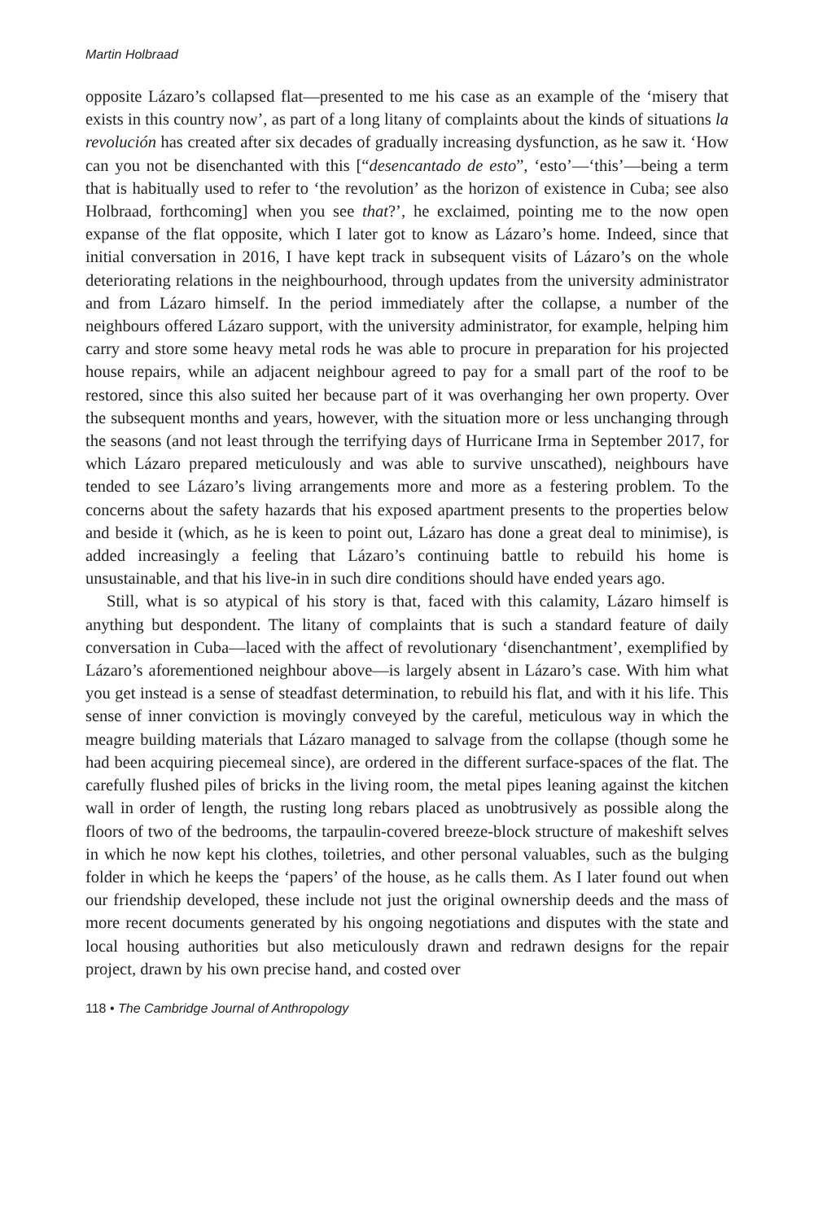Martin Holbraad
opposite Lázaro’s collapsed flat—presented to me his case as an example of the ‘misery that exists in this country now’, as part of a long litany of complaints about the kinds of situations la revolución has created after six decades of gradually increasing dysfunction, as he saw it. ‘How can you not be disenchanted with this [“desencantado de esto”, ‘esto’—‘this’—being a term that is habitually used to refer to ‘the revolution’ as the horizon of existence in Cuba; see also Holbraad, forthcoming] when you see that?’, he exclaimed, pointing me to the now open expanse of the flat opposite, which I later got to know as Lázaro’s home. Indeed, since that initial conversation in 2016, I have kept track in subsequent visits of Lázaro’s on the whole deteriorating relations in the neighbourhood, through updates from the university administrator and from Lázaro himself. In the period immediately after the collapse, a number of the neighbours offered Lázaro support, with the university administrator, for example, helping him carry and store some heavy metal rods he was able to procure in preparation for his projected house repairs, while an adjacent neighbour agreed to pay for a small part of the roof to be restored, since this also suited her because part of it was overhanging her own property. Over the subsequent months and years, however, with the situation more or less unchanging through the seasons (and not least through the terrifying days of Hurricane Irma in September 2017, for which Lázaro prepared meticulously and was able to survive unscathed), neighbours have tended to see Lázaro’s living arrangements more and more as a festering problem. To the concerns about the safety hazards that his exposed apartment presents to the properties below and beside it (which, as he is keen to point out, Lázaro has done a great deal to minimise), is added increasingly a feeling that Lázaro’s continuing battle to rebuild his home is unsustainable, and that his live-in in such dire conditions should have ended years ago.
Still, what is so atypical of his story is that, faced with this calamity, Lázaro himself is anything but despondent. The litany of complaints that is such a standard feature of daily conversation in Cuba—laced with the affect of revolutionary ‘disenchantment’, exemplified by Lázaro’s aforementioned neighbour above—is largely absent in Lázaro’s case. With him what you get instead is a sense of steadfast determination, to rebuild his flat, and with it his life. This sense of inner conviction is movingly conveyed by the careful, meticulous way in which the meagre building materials that Lázaro managed to salvage from the collapse (though some he had been acquiring piecemeal since), are ordered in the different surface-spaces of the flat. The carefully flushed piles of bricks in the living room, the metal pipes leaning against the kitchen wall in order of length, the rusting long rebars placed as unobtrusively as possible along the floors of two of the bedrooms, the tarpaulin-covered breeze-block structure of makeshift selves in which he now kept his clothes, toiletries, and other personal valuables, such as the bulging folder in which he keeps the ‘papers’ of the house, as he calls them. As I later found out when our friendship developed, these include not just the original ownership deeds and the mass of more recent documents generated by his ongoing negotiations and disputes with the state and local housing authorities but also meticulously drawn and redrawn designs for the repair project, drawn by his own precise hand, and costed over
118 • The Cambridge Journal of Anthropology